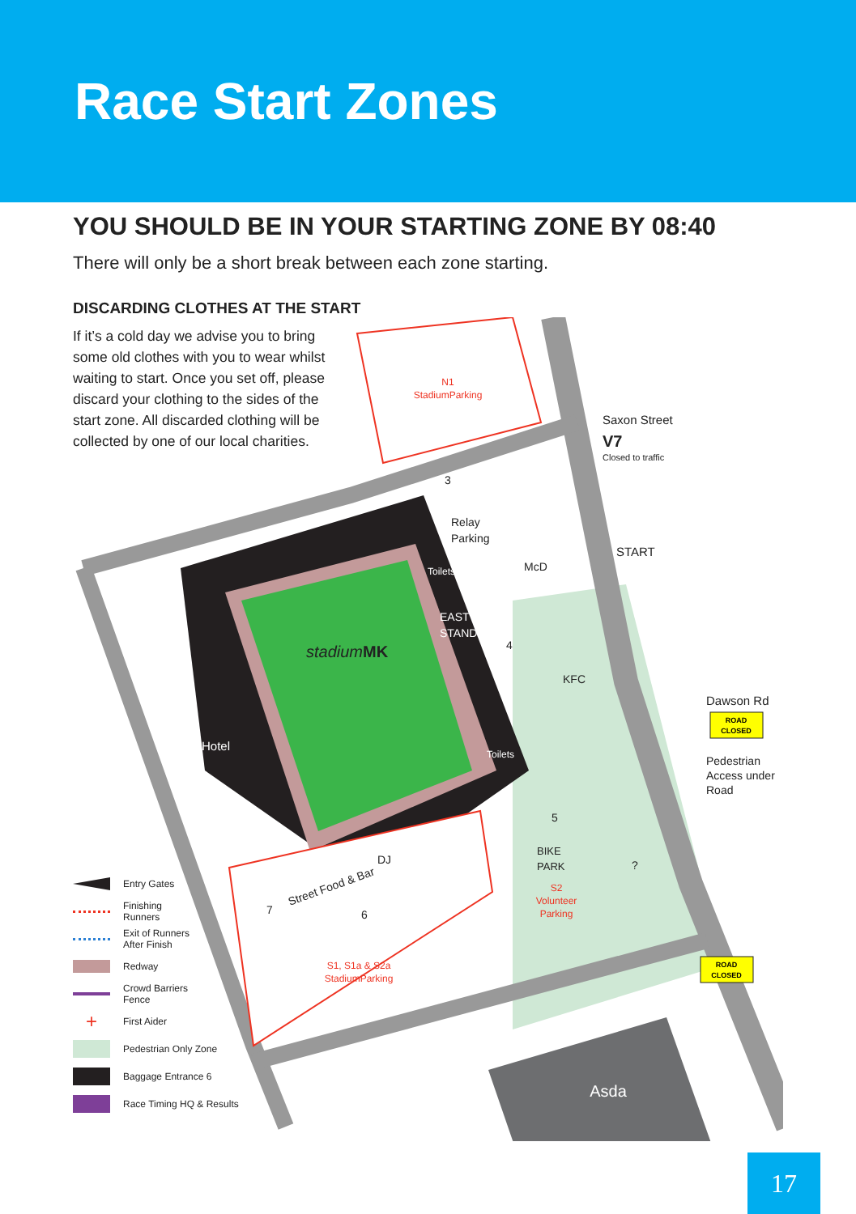Race Start Zones
YOU SHOULD BE IN YOUR STARTING ZONE BY 08:40
There will only be a short break between each zone starting.
DISCARDING CLOTHES AT THE START
If it’s a cold day we advise you to bring some old clothes with you to wear whilst waiting to start. Once you set off, please discard your clothing to the sides of the start zone. All discarded clothing will be collected by one of our local charities.
stadiumMK
Hotel
EAST
STAND
Toilets
Toilets
N1
StadiumParking
S1, S1a & S2a
StadiumParking
Street Food & Bar
DJ
BIKE
PARK
S2
Volunteer
Parking
Relay
Parking
McD
KFC
?
Saxon Street
V7
Closed to traffic
START
Dawson Rd
ROAD
CLOSED
Pedestrian
Access under
Road
ROAD
CLOSED
Asda
3
4
5
6
7
Entry Gates
Finishing
Runners
Exit of Runners
After Finish
Redway
Crowd Barriers
Fence
+ First Aider
Pedestrian Only Zone
Baggage Entrance 6
Race Timing HQ & Results
17